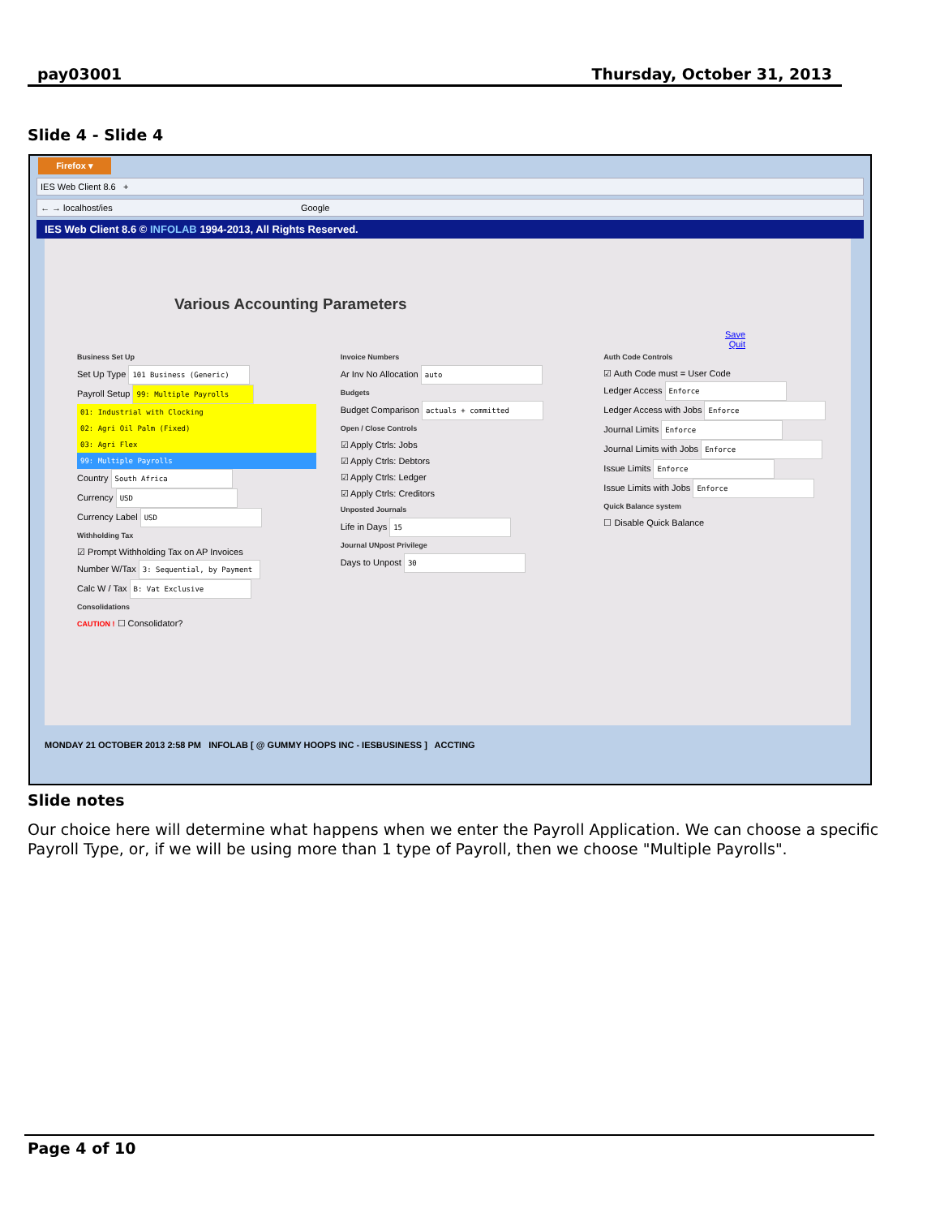pay03001 Thursday, October 31, 2013
Slide 4 - Slide 4
Firefox ▾
IES Web Client 8.6 +
← → localhost/ies Google
IES Web Client 8.6 © INFOLAB 1994-2013, All Rights Reserved.
Various Accounting Parameters
Save
Quit
Business Set Up
Set Up Type 101 Business (Generic)
Payroll Setup 99: Multiple Payrolls
01: Industrial with Clocking
02: Agri Oil Palm (Fixed)
03: Agri Flex
99: Multiple Payrolls
Country South Africa
Currency USD
Currency Label USD
Withholding Tax
☑ Prompt Withholding Tax on AP Invoices
Number W/Tax 3: Sequential, by Payment
Calc W / Tax B: Vat Exclusive
Consolidations
CAUTION ! ☐ Consolidator?
Invoice Numbers
Ar Inv No Allocation auto
Budgets
Budget Comparison actuals + committed
Open / Close Controls
☑ Apply Ctrls: Jobs
☑ Apply Ctrls: Debtors
☑ Apply Ctrls: Ledger
☑ Apply Ctrls: Creditors
Unposted Journals
Life in Days 15
Journal UNpost Privilege
Days to Unpost 30
Auth Code Controls
☑ Auth Code must = User Code
Ledger Access Enforce
Ledger Access with Jobs Enforce
Journal Limits Enforce
Journal Limits with Jobs Enforce
Issue Limits Enforce
Issue Limits with Jobs Enforce
Quick Balance system
☐ Disable Quick Balance
MONDAY 21 OCTOBER 2013 2:58 PM INFOLAB [ @ GUMMY HOOPS INC - IESBUSINESS ] ACCTING
Slide notes
Our choice here will determine what happens when we enter the Payroll Application. We can choose a specific Payroll Type, or, if we will be using more than 1 type of Payroll, then we choose "Multiple Payrolls".
Page 4 of 10